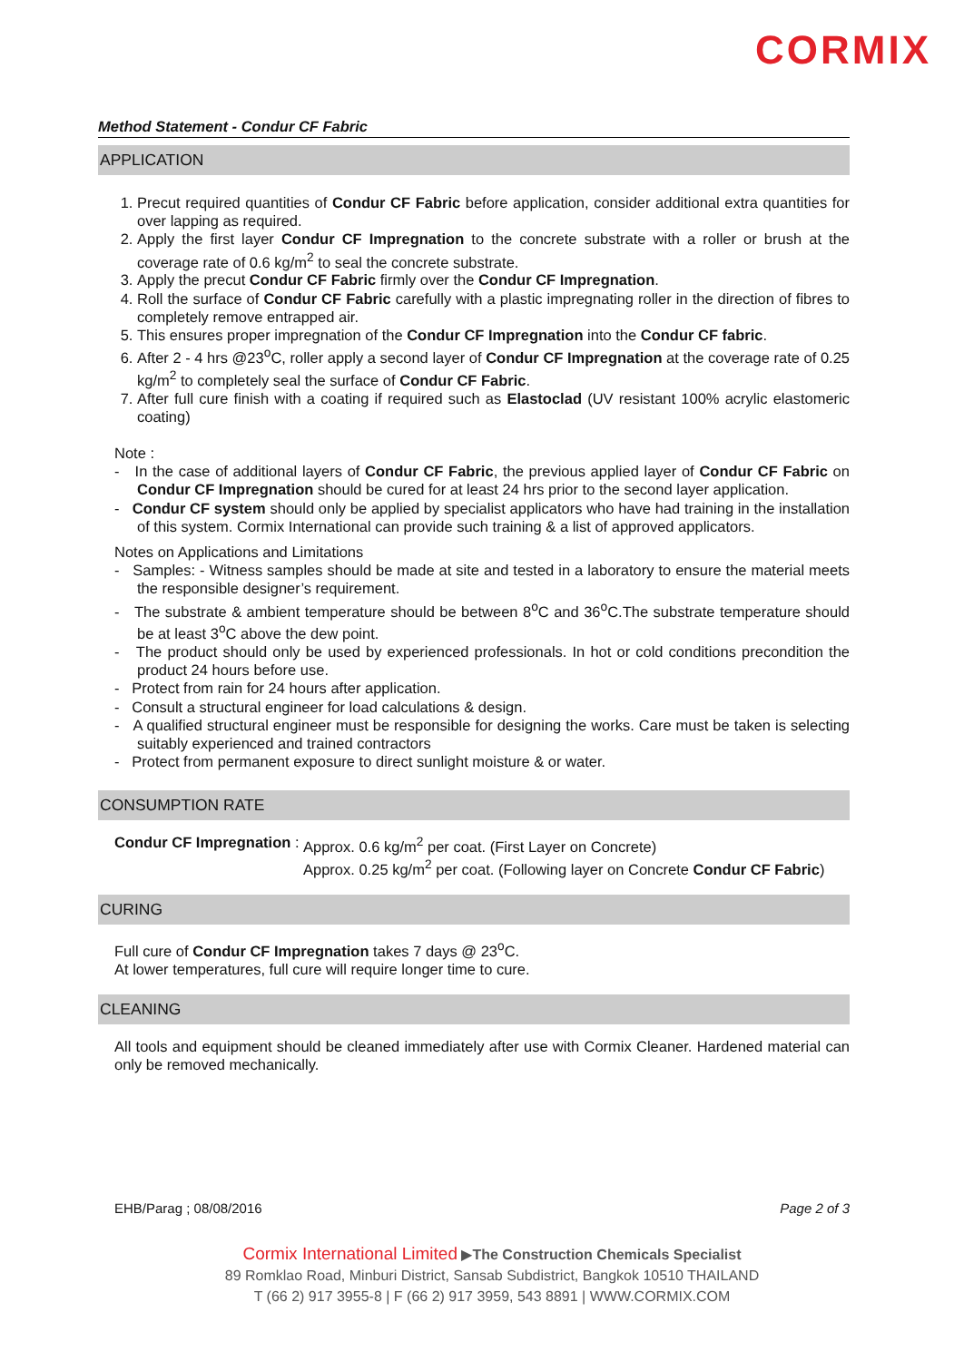CORMIX
Method Statement - Condur CF Fabric
APPLICATION
1. Precut required quantities of Condur CF Fabric before application, consider additional extra quantities for over lapping as required.
2. Apply the first layer Condur CF Impregnation to the concrete substrate with a roller or brush at the coverage rate of 0.6 kg/m<sup>2</sup> to seal the concrete substrate.
3. Apply the precut Condur CF Fabric firmly over the Condur CF Impregnation.
4. Roll the surface of Condur CF Fabric carefully with a plastic impregnating roller in the direction of fibres to completely remove entrapped air.
5. This ensures proper impregnation of the Condur CF Impregnation into the Condur CF fabric.
6. After 2 - 4 hrs @23<sup>o</sup>C, roller apply a second layer of Condur CF Impregnation at the coverage rate of 0.25 kg/m<sup>2</sup> to completely seal the surface of Condur CF Fabric.
7. After full cure finish with a coating if required such as Elastoclad (UV resistant 100% acrylic elastomeric coating)
Note :
- In the case of additional layers of Condur CF Fabric, the previous applied layer of Condur CF Fabric on Condur CF Impregnation should be cured for at least 24 hrs prior to the second layer application.
- Condur CF system should only be applied by specialist applicators who have had training in the installation of this system. Cormix International can provide such training & a list of approved applicators.
Notes on Applications and Limitations
- Samples: - Witness samples should be made at site and tested in a laboratory to ensure the material meets the responsible designer’s requirement.
- The substrate & ambient temperature should be between 8<sup>o</sup>C and 36<sup>o</sup>C.The substrate temperature should be at least 3<sup>o</sup>C above the dew point.
- The product should only be used by experienced professionals. In hot or cold conditions precondition the product 24 hours before use.
- Protect from rain for 24 hours after application.
- Consult a structural engineer for load calculations & design.
- A qualified structural engineer must be responsible for designing the works. Care must be taken is selecting suitably experienced and trained contractors
- Protect from permanent exposure to direct sunlight moisture & or water.
CONSUMPTION RATE
Condur CF Impregnation :
Approx. 0.6 kg/m<sup>2</sup> per coat. (First Layer on Concrete)
Approx. 0.25 kg/m<sup>2</sup> per coat. (Following layer on Concrete Condur CF Fabric)
CURING
Full cure of Condur CF Impregnation takes 7 days @ 23<sup>o</sup>C.
At lower temperatures, full cure will require longer time to cure.
CLEANING
All tools and equipment should be cleaned immediately after use with Cormix Cleaner. Hardened material can only be removed mechanically.
EHB/Parag ; 08/08/2016 Page 2 of 3
Cormix International Limited ▶The Construction Chemicals Specialist
89 Romklao Road, Minburi District, Sansab Subdistrict, Bangkok 10510 THAILAND
T (66 2) 917 3955-8 | F (66 2) 917 3959, 543 8891 | WWW.CORMIX.COM